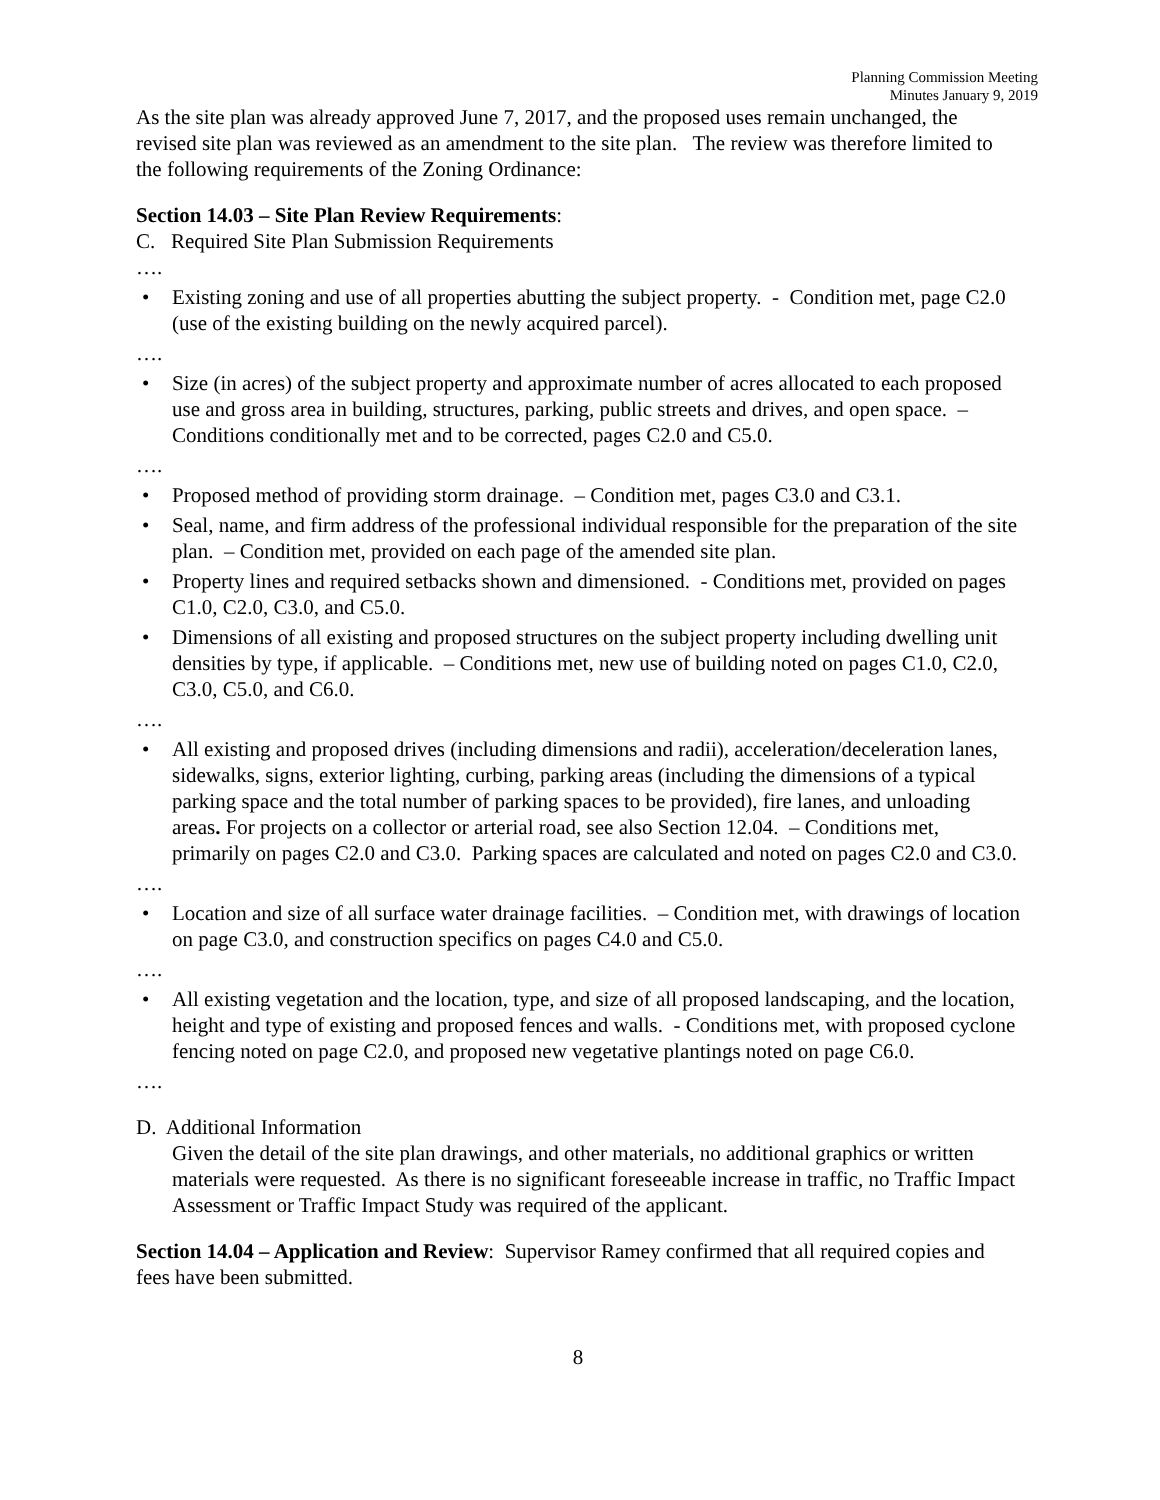Planning Commission Meeting
Minutes January 9, 2019
As the site plan was already approved June 7, 2017, and the proposed uses remain unchanged, the revised site plan was reviewed as an amendment to the site plan. The review was therefore limited to the following requirements of the Zoning Ordinance:
Section 14.03 – Site Plan Review Requirements:
C. Required Site Plan Submission Requirements
….
• Existing zoning and use of all properties abutting the subject property. - Condition met, page C2.0 (use of the existing building on the newly acquired parcel).
….
• Size (in acres) of the subject property and approximate number of acres allocated to each proposed use and gross area in building, structures, parking, public streets and drives, and open space. – Conditions conditionally met and to be corrected, pages C2.0 and C5.0.
….
• Proposed method of providing storm drainage. – Condition met, pages C3.0 and C3.1.
• Seal, name, and firm address of the professional individual responsible for the preparation of the site plan. – Condition met, provided on each page of the amended site plan.
• Property lines and required setbacks shown and dimensioned. - Conditions met, provided on pages C1.0, C2.0, C3.0, and C5.0.
• Dimensions of all existing and proposed structures on the subject property including dwelling unit densities by type, if applicable. – Conditions met, new use of building noted on pages C1.0, C2.0, C3.0, C5.0, and C6.0.
….
• All existing and proposed drives (including dimensions and radii), acceleration/deceleration lanes, sidewalks, signs, exterior lighting, curbing, parking areas (including the dimensions of a typical parking space and the total number of parking spaces to be provided), fire lanes, and unloading areas. For projects on a collector or arterial road, see also Section 12.04. – Conditions met, primarily on pages C2.0 and C3.0. Parking spaces are calculated and noted on pages C2.0 and C3.0.
….
• Location and size of all surface water drainage facilities. – Condition met, with drawings of location on page C3.0, and construction specifics on pages C4.0 and C5.0.
….
• All existing vegetation and the location, type, and size of all proposed landscaping, and the location, height and type of existing and proposed fences and walls. - Conditions met, with proposed cyclone fencing noted on page C2.0, and proposed new vegetative plantings noted on page C6.0.
….
D. Additional Information
Given the detail of the site plan drawings, and other materials, no additional graphics or written materials were requested. As there is no significant foreseeable increase in traffic, no Traffic Impact Assessment or Traffic Impact Study was required of the applicant.
Section 14.04 – Application and Review: Supervisor Ramey confirmed that all required copies and fees have been submitted.
8